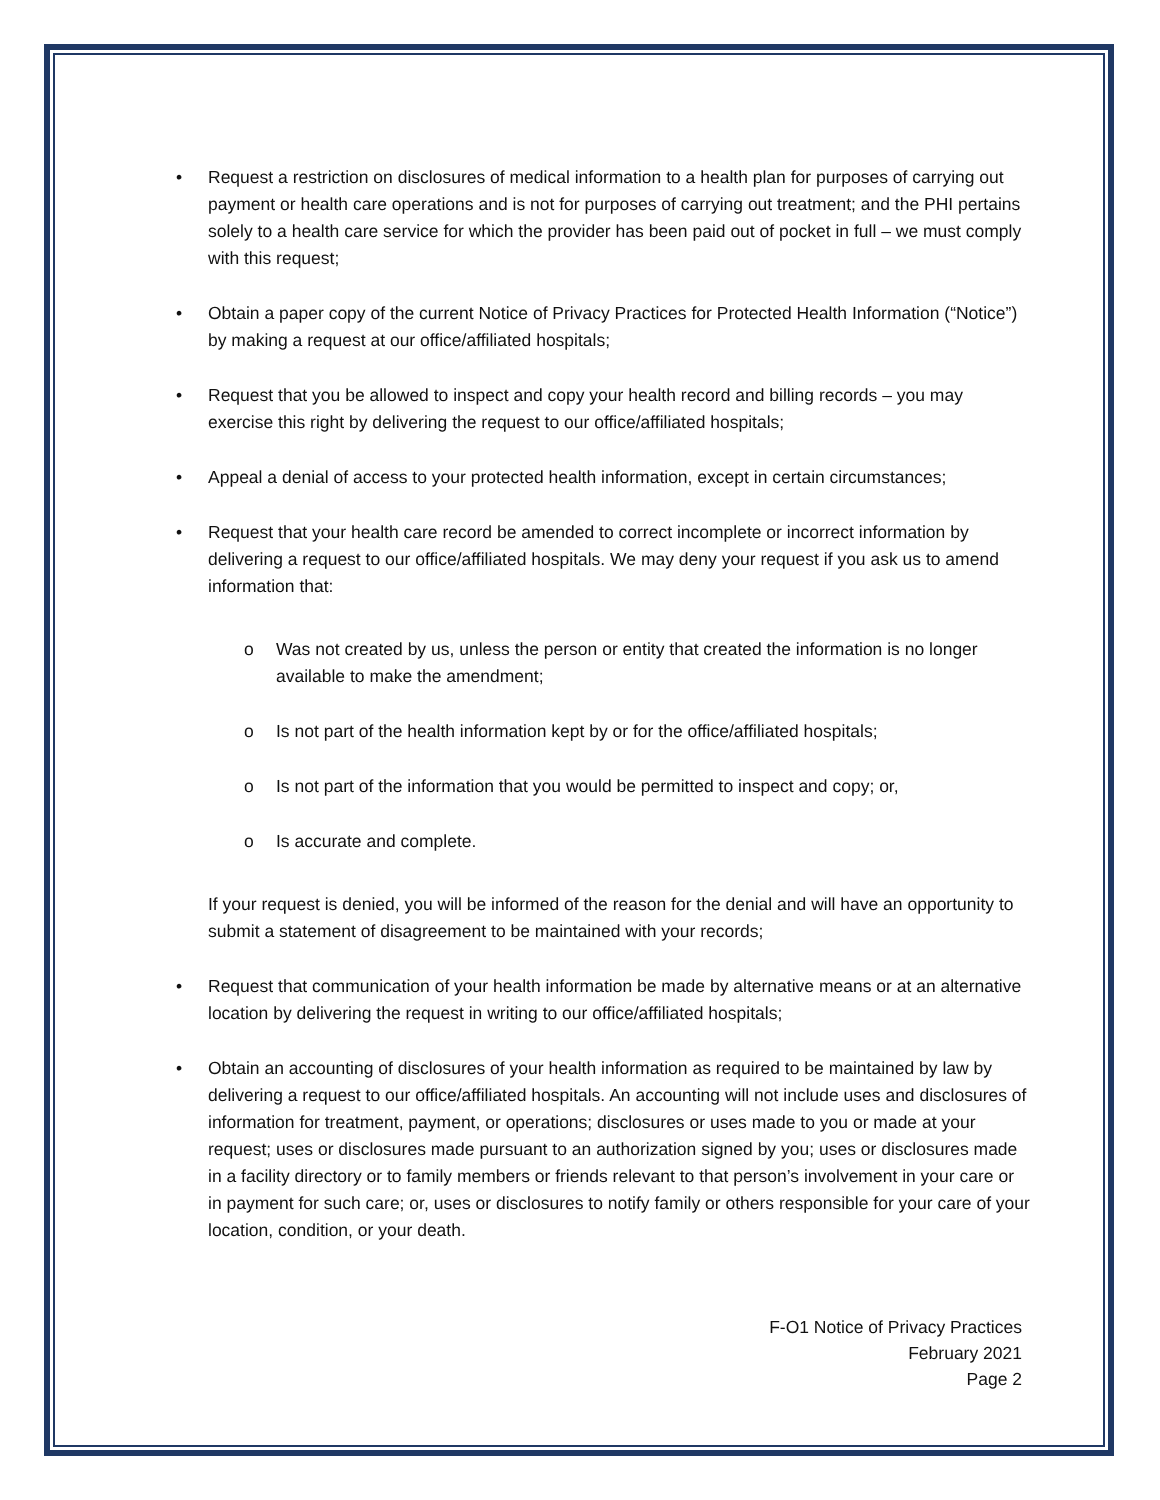• Request a restriction on disclosures of medical information to a health plan for purposes of carrying out payment or health care operations and is not for purposes of carrying out treatment; and the PHI pertains solely to a health care service for which the provider has been paid out of pocket in full – we must comply with this request;
• Obtain a paper copy of the current Notice of Privacy Practices for Protected Health Information (“Notice”) by making a request at our office/affiliated hospitals;
• Request that you be allowed to inspect and copy your health record and billing records – you may exercise this right by delivering the request to our office/affiliated hospitals;
• Appeal a denial of access to your protected health information, except in certain circumstances;
• Request that your health care record be amended to correct incomplete or incorrect information by delivering a request to our office/affiliated hospitals. We may deny your request if you ask us to amend information that:
o Was not created by us, unless the person or entity that created the information is no longer available to make the amendment;
o Is not part of the health information kept by or for the office/affiliated hospitals;
o Is not part of the information that you would be permitted to inspect and copy; or,
o Is accurate and complete.
If your request is denied, you will be informed of the reason for the denial and will have an opportunity to submit a statement of disagreement to be maintained with your records;
• Request that communication of your health information be made by alternative means or at an alternative location by delivering the request in writing to our office/affiliated hospitals;
• Obtain an accounting of disclosures of your health information as required to be maintained by law by delivering a request to our office/affiliated hospitals. An accounting will not include uses and disclosures of information for treatment, payment, or operations; disclosures or uses made to you or made at your request; uses or disclosures made pursuant to an authorization signed by you; uses or disclosures made in a facility directory or to family members or friends relevant to that person’s involvement in your care or in payment for such care; or, uses or disclosures to notify family or others responsible for your care of your location, condition, or your death.
F-O1 Notice of Privacy Practices
February 2021
Page 2